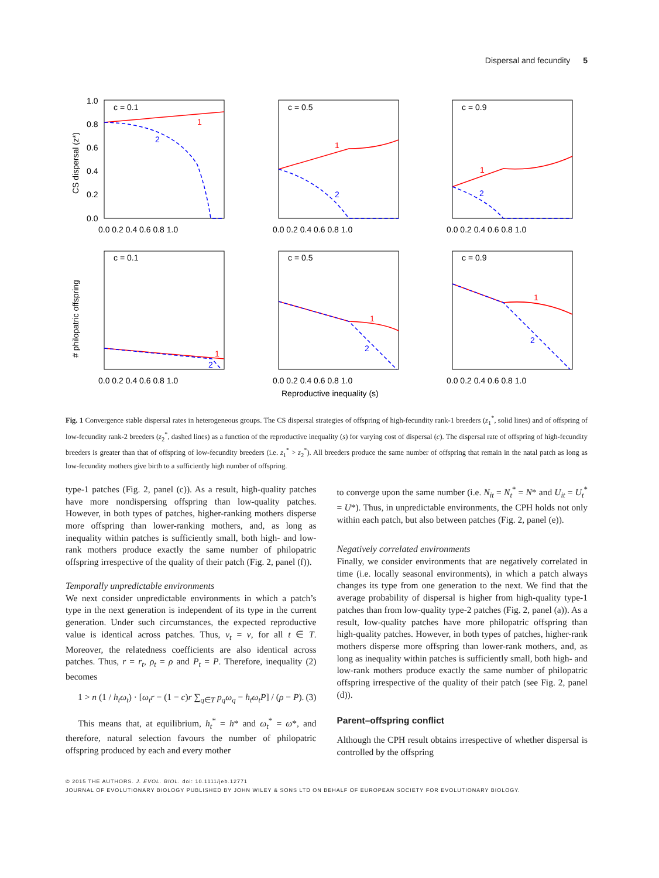Dispersal and fecundity 5
1
1
1
1
1
1
2
2
2
2
2
2
c = 0.1
c = 0.5
c = 0.9
c = 0.1
c = 0.5
c = 0.9
1.0
0.8
0.6
0.4
0.2
0.0
0.0 0.2 0.4 0.6 0.8 1.0
0.0 0.2 0.4 0.6 0.8 1.0
0.0 0.2 0.4 0.6 0.8 1.0
0.0 0.2 0.4 0.6 0.8 1.0
0.0 0.2 0.4 0.6 0.8 1.0
0.0 0.2 0.4 0.6 0.8 1.0
CS dispersal (z*)
# philopatric offspring
Reproductive inequality (s)
Fig. 1 Convergence stable dispersal rates in heterogeneous groups. The CS dispersal strategies of offspring of high-fecundity rank-1 breeders (z<sub>1</sub><sup>*</sup>, solid lines) and of offspring of low-fecundity rank-2 breeders (z<sub>2</sub><sup>*</sup>, dashed lines) as a function of the reproductive inequality (s) for varying cost of dispersal (c). The dispersal rate of offspring of high-fecundity breeders is greater than that of offspring of low-fecundity breeders (i.e. z<sub>1</sub><sup>*</sup> > z<sub>2</sub><sup>*</sup>). All breeders produce the same number of offspring that remain in the natal patch as long as low-fecundity mothers give birth to a sufficiently high number of offspring.
type-1 patches (Fig. 2, panel (c)). As a result, high-quality patches have more nondispersing offspring than low-quality patches. However, in both types of patches, higher-ranking mothers disperse more offspring than lower-ranking mothers, and, as long as inequality within patches is sufficiently small, both high- and low-rank mothers produce exactly the same number of philopatric offspring irrespective of the quality of their patch (Fig. 2, panel (f)).
Temporally unpredictable environments
We next consider unpredictable environments in which a patch’s type in the next generation is independent of its type in the current generation. Under such circumstances, the expected reproductive value is identical across patches. Thus, v<sub>t</sub> = v, for all t ∈ T. Moreover, the relatedness coefficients are also identical across patches. Thus, r = r<sub>t</sub>, ρ<sub>t</sub> = ρ and P<sub>t</sub> = P. Therefore, inequality (2) becomes
1 > n (1 / h<sub>t</sub>ω<sub>t</sub>) · [ω<sub>t</sub>r − (1 − c)r ∑<sub>q∈T</sub> p<sub>q</sub>ω<sub>q</sub> − h<sub>t</sub>ω<sub>t</sub>P] / (ρ − P). (3)
This means that, at equilibrium, h<sub>t</sub><sup>*</sup> = h* and ω<sub>t</sub><sup>*</sup> = ω*, and therefore, natural selection favours the number of philopatric offspring produced by each and every mother
to converge upon the same number (i.e. N<sub>it</sub> = N<sub>t</sub><sup>*</sup> = N* and U<sub>it</sub> = U<sub>t</sub><sup>*</sup> = U*). Thus, in unpredictable environments, the CPH holds not only within each patch, but also between patches (Fig. 2, panel (e)).
Negatively correlated environments
Finally, we consider environments that are negatively correlated in time (i.e. locally seasonal environments), in which a patch always changes its type from one generation to the next. We find that the average probability of dispersal is higher from high-quality type-1 patches than from low-quality type-2 patches (Fig. 2, panel (a)). As a result, low-quality patches have more philopatric offspring than high-quality patches. However, in both types of patches, higher-rank mothers disperse more offspring than lower-rank mothers, and, as long as inequality within patches is sufficiently small, both high- and low-rank mothers produce exactly the same number of philopatric offspring irrespective of the quality of their patch (see Fig. 2, panel (d)).
Parent–offspring conflict
Although the CPH result obtains irrespective of whether dispersal is controlled by the offspring
© 2015 THE AUTHORS. J. EVOL. BIOL. doi: 10.1111/jeb.12771
JOURNAL OF EVOLUTIONARY BIOLOGY PUBLISHED BY JOHN WILEY & SONS LTD ON BEHALF OF EUROPEAN SOCIETY FOR EVOLUTIONARY BIOLOGY.